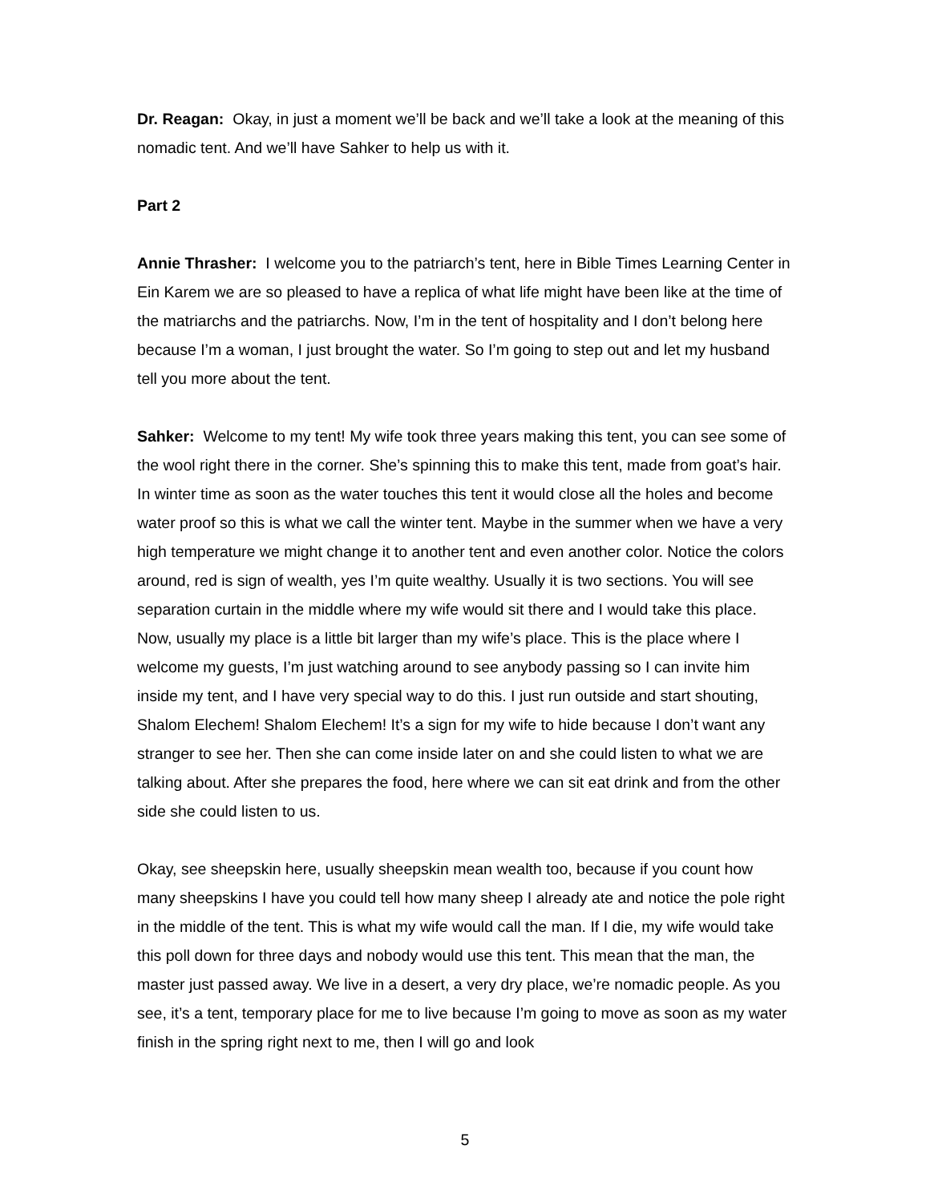Dr. Reagan: Okay, in just a moment we’ll be back and we’ll take a look at the meaning of this nomadic tent. And we’ll have Sahker to help us with it.
Part 2
Annie Thrasher: I welcome you to the patriarch’s tent, here in Bible Times Learning Center in Ein Karem we are so pleased to have a replica of what life might have been like at the time of the matriarchs and the patriarchs. Now, I’m in the tent of hospitality and I don’t belong here because I’m a woman, I just brought the water. So I’m going to step out and let my husband tell you more about the tent.
Sahker: Welcome to my tent! My wife took three years making this tent, you can see some of the wool right there in the corner. She’s spinning this to make this tent, made from goat’s hair. In winter time as soon as the water touches this tent it would close all the holes and become water proof so this is what we call the winter tent. Maybe in the summer when we have a very high temperature we might change it to another tent and even another color. Notice the colors around, red is sign of wealth, yes I’m quite wealthy. Usually it is two sections. You will see separation curtain in the middle where my wife would sit there and I would take this place. Now, usually my place is a little bit larger than my wife’s place. This is the place where I welcome my guests, I’m just watching around to see anybody passing so I can invite him inside my tent, and I have very special way to do this. I just run outside and start shouting, Shalom Elechem! Shalom Elechem! It’s a sign for my wife to hide because I don’t want any stranger to see her. Then she can come inside later on and she could listen to what we are talking about. After she prepares the food, here where we can sit eat drink and from the other side she could listen to us.
Okay, see sheepskin here, usually sheepskin mean wealth too, because if you count how many sheepskins I have you could tell how many sheep I already ate and notice the pole right in the middle of the tent. This is what my wife would call the man. If I die, my wife would take this poll down for three days and nobody would use this tent. This mean that the man, the master just passed away. We live in a desert, a very dry place, we’re nomadic people. As you see, it’s a tent, temporary place for me to live because I’m going to move as soon as my water finish in the spring right next to me, then I will go and look
5